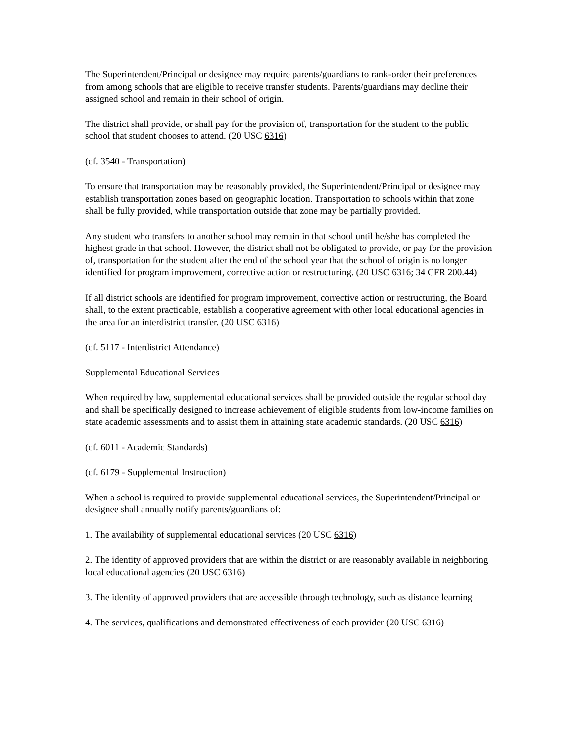The Superintendent/Principal or designee may require parents/guardians to rank-order their preferences from among schools that are eligible to receive transfer students. Parents/guardians may decline their assigned school and remain in their school of origin.
The district shall provide, or shall pay for the provision of, transportation for the student to the public school that student chooses to attend. (20 USC 6316)
(cf. 3540 - Transportation)
To ensure that transportation may be reasonably provided, the Superintendent/Principal or designee may establish transportation zones based on geographic location. Transportation to schools within that zone shall be fully provided, while transportation outside that zone may be partially provided.
Any student who transfers to another school may remain in that school until he/she has completed the highest grade in that school. However, the district shall not be obligated to provide, or pay for the provision of, transportation for the student after the end of the school year that the school of origin is no longer identified for program improvement, corrective action or restructuring. (20 USC 6316; 34 CFR 200.44)
If all district schools are identified for program improvement, corrective action or restructuring, the Board shall, to the extent practicable, establish a cooperative agreement with other local educational agencies in the area for an interdistrict transfer. (20 USC 6316)
(cf. 5117 - Interdistrict Attendance)
Supplemental Educational Services
When required by law, supplemental educational services shall be provided outside the regular school day and shall be specifically designed to increase achievement of eligible students from low-income families on state academic assessments and to assist them in attaining state academic standards. (20 USC 6316)
(cf. 6011 - Academic Standards)
(cf. 6179 - Supplemental Instruction)
When a school is required to provide supplemental educational services, the Superintendent/Principal or designee shall annually notify parents/guardians of:
1. The availability of supplemental educational services (20 USC 6316)
2. The identity of approved providers that are within the district or are reasonably available in neighboring local educational agencies (20 USC 6316)
3. The identity of approved providers that are accessible through technology, such as distance learning
4. The services, qualifications and demonstrated effectiveness of each provider (20 USC 6316)